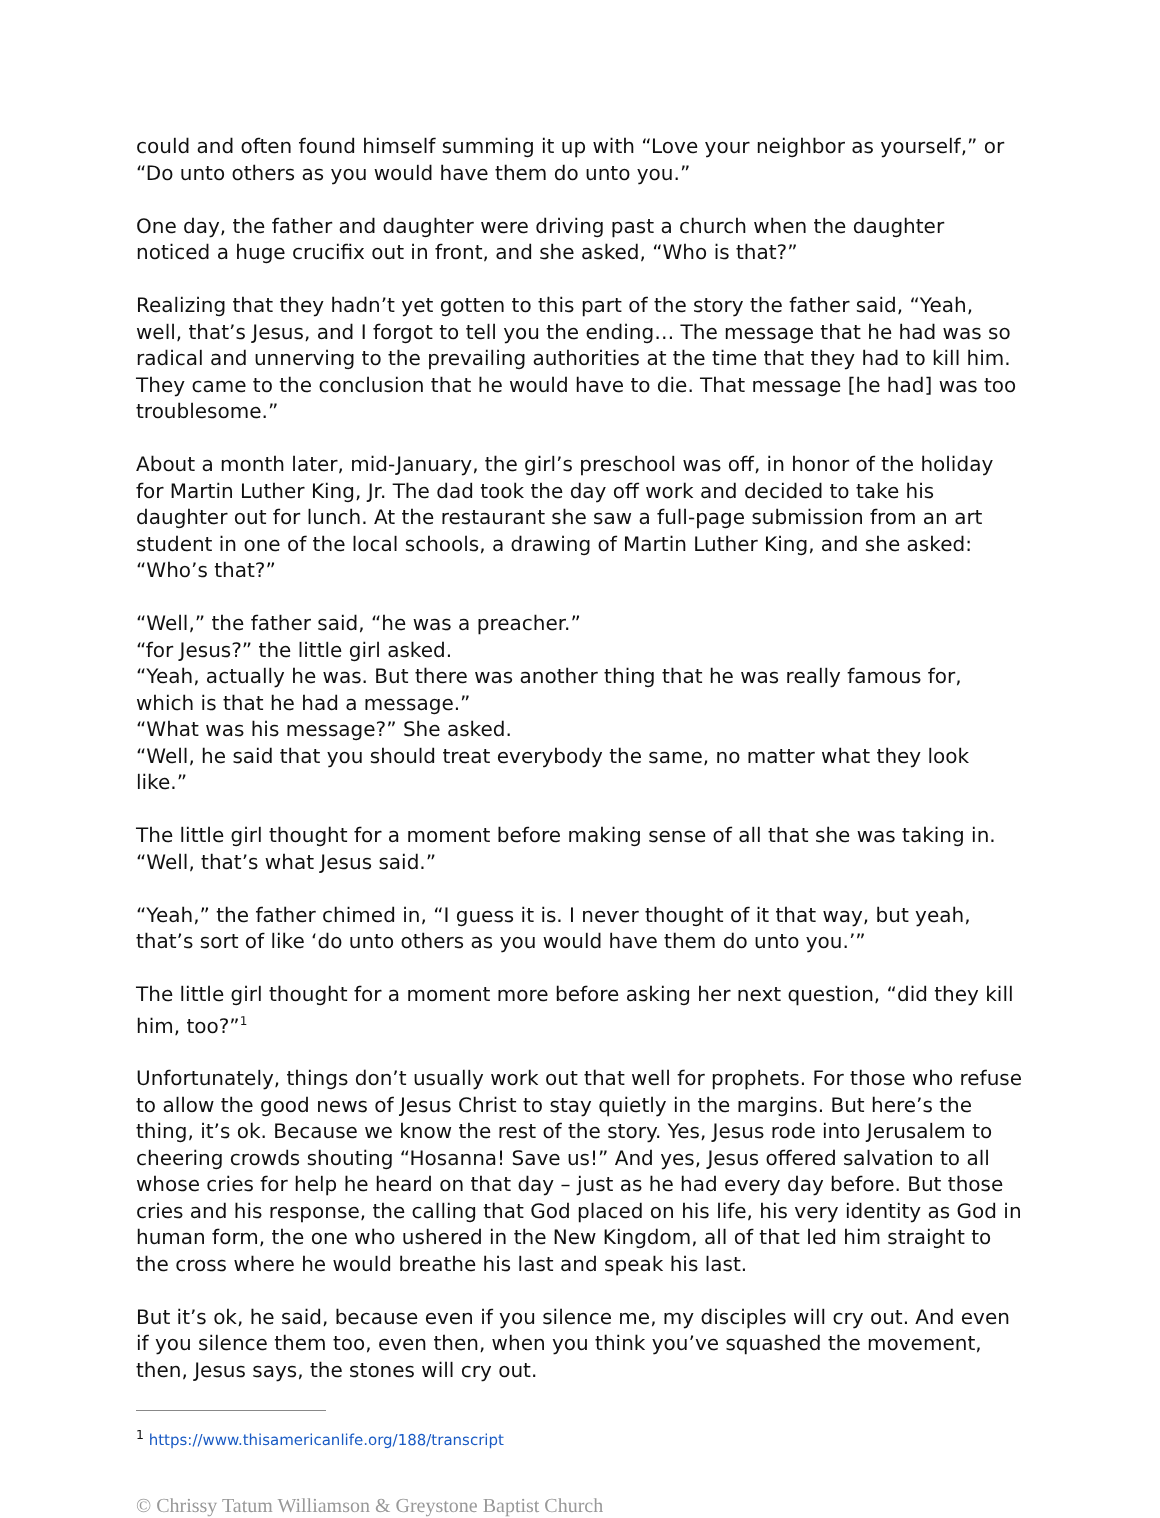could and often found himself summing it up with “Love your neighbor as yourself,” or “Do unto others as you would have them do unto you.”
One day, the father and daughter were driving past a church when the daughter noticed a huge crucifix out in front, and she asked, “Who is that?”
Realizing that they hadn’t yet gotten to this part of the story the father said, “Yeah, well, that’s Jesus, and I forgot to tell you the ending… The message that he had was so radical and unnerving to the prevailing authorities at the time that they had to kill him. They came to the conclusion that he would have to die. That message [he had] was too troublesome.”
About a month later, mid-January, the girl’s preschool was off, in honor of the holiday for Martin Luther King, Jr. The dad took the day off work and decided to take his daughter out for lunch. At the restaurant she saw a full-page submission from an art student in one of the local schools, a drawing of Martin Luther King, and she asked: “Who’s that?”
“Well,” the father said, “he was a preacher.”
“for Jesus?” the little girl asked.
“Yeah, actually he was. But there was another thing that he was really famous for, which is that he had a message.”
“What was his message?” She asked.
“Well, he said that you should treat everybody the same, no matter what they look like.”
The little girl thought for a moment before making sense of all that she was taking in. “Well, that’s what Jesus said.”
“Yeah,” the father chimed in, “I guess it is. I never thought of it that way, but yeah, that’s sort of like ‘do unto others as you would have them do unto you.’”
The little girl thought for a moment more before asking her next question, “did they kill him, too?”<sup>1</sup>
Unfortunately, things don’t usually work out that well for prophets. For those who refuse to allow the good news of Jesus Christ to stay quietly in the margins. But here’s the thing, it’s ok. Because we know the rest of the story. Yes, Jesus rode into Jerusalem to cheering crowds shouting “Hosanna! Save us!” And yes, Jesus offered salvation to all whose cries for help he heard on that day – just as he had every day before. But those cries and his response, the calling that God placed on his life, his very identity as God in human form, the one who ushered in the New Kingdom, all of that led him straight to the cross where he would breathe his last and speak his last.
But it’s ok, he said, because even if you silence me, my disciples will cry out. And even if you silence them too, even then, when you think you’ve squashed the movement, then, Jesus says, the stones will cry out.
<sup>1</sup> https://www.thisamericanlife.org/188/transcript
© Chrissy Tatum Williamson & Greystone Baptist Church